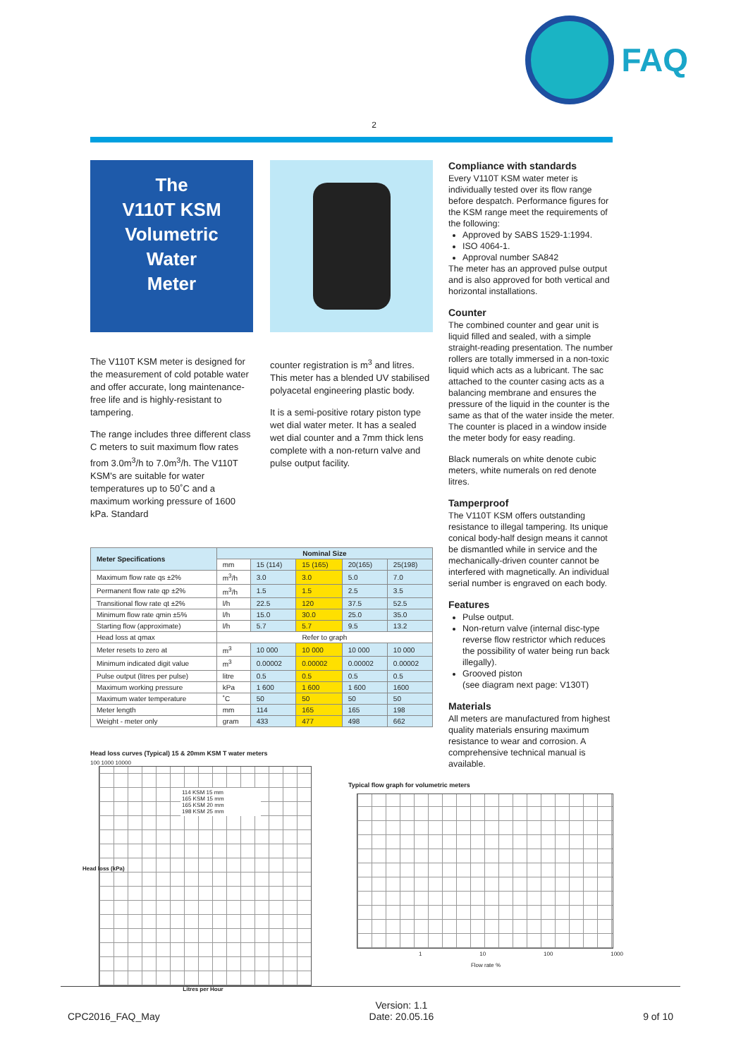FAQ
2
The
V110T KSM
Volumetric
Water
Meter
The V110T KSM meter is designed for the measurement of cold potable water and offer accurate, long maintenance-free life and is highly-resistant to tampering.
The range includes three different class C meters to suit maximum flow rates from 3.0m<sup>3</sup>/h to 7.0m<sup>3</sup>/h. The V110T KSM's are suitable for water temperatures up to 50˚C and a maximum working pressure of 1600 kPa. Standard
counter registration is m<sup>3</sup> and litres. This meter has a blended UV stabilised polyacetal engineering plastic body.
It is a semi-positive rotary piston type wet dial water meter. It has a sealed wet dial counter and a 7mm thick lens complete with a non-return valve and pulse output facility.
| Meter Specifications | Nominal Size | | | | |
| --- | --- | --- | --- | --- | --- |
| | mm | 15 (114) | 15 (165) | 20(165) | 25(198) |
| Maximum flow rate qs ±2% | m<sup>3</sup>/h | 3.0 | 3.0 | 5.0 | 7.0 |
| Permanent flow rate qp ±2% | m<sup>3</sup>/h | 1.5 | 1.5 | 2.5 | 3.5 |
| Transitional flow rate qt ±2% | l/h | 22.5 | 120 | 37.5 | 52.5 |
| Minimum flow rate qmin ±5% | l/h | 15.0 | 30.0 | 25.0 | 35.0 |
| Starting flow (approximate) | l/h | 5.7 | 5.7 | 9.5 | 13.2 |
| Head loss at qmax | Refer to graph | | | | |
| Meter resets to zero at | m<sup>3</sup> | 10 000 | 10 000 | 10 000 | 10 000 |
| Minimum indicated digit value | m<sup>3</sup> | 0.00002 | 0.00002 | 0.00002 | 0.00002 |
| Pulse output (litres per pulse) | litre | 0.5 | 0.5 | 0.5 | 0.5 |
| Maximum working pressure | kPa | 1 600 | 1 600 | 1 600 | 1600 |
| Maximum water temperature | ˚C | 50 | 50 | 50 | 50 |
| Meter length | mm | 114 | 165 | 165 | 198 |
| Weight - meter only | gram | 433 | 477 | 498 | 662 |
Head loss curves (Typical) 15 & 20mm KSM T water meters
100 1000 10000
114 KSM 15 mm
165 KSM 15 mm
165 KSM 20 mm
198 KSM 25 mm
Head loss (kPa)
Litres per Hour
Compliance with standards
Every V110T KSM water meter is individually tested over its flow range before despatch. Performance figures for the KSM range meet the requirements of the following:
Approved by SABS 1529-1:1994.
ISO 4064-1.
Approval number SA842
The meter has an approved pulse output and is also approved for both vertical and horizontal installations.
Counter
The combined counter and gear unit is liquid filled and sealed, with a simple straight-reading presentation. The number rollers are totally immersed in a non-toxic liquid which acts as a lubricant. The sac attached to the counter casing acts as a balancing membrane and ensures the pressure of the liquid in the counter is the same as that of the water inside the meter. The counter is placed in a window inside the meter body for easy reading.
Black numerals on white denote cubic meters, white numerals on red denote litres.
Tamperproof
The V110T KSM offers outstanding resistance to illegal tampering. Its unique conical body-half design means it cannot be dismantled while in service and the mechanically-driven counter cannot be interfered with magnetically. An individual serial number is engraved on each body.
Features
Pulse output.
Non-return valve (internal disc-type reverse flow restrictor which reduces the possibility of water being run back illegally).
Grooved piston
(see diagram next page: V130T)
Materials
All meters are manufactured from highest quality materials ensuring maximum resistance to wear and corrosion. A comprehensive technical manual is available.
Typical flow graph for volumetric meters
1 10 100 1000
Flow rate %
CPC2016_FAQ_May Version: 1.1
Date: 20.05.16 9 of 10